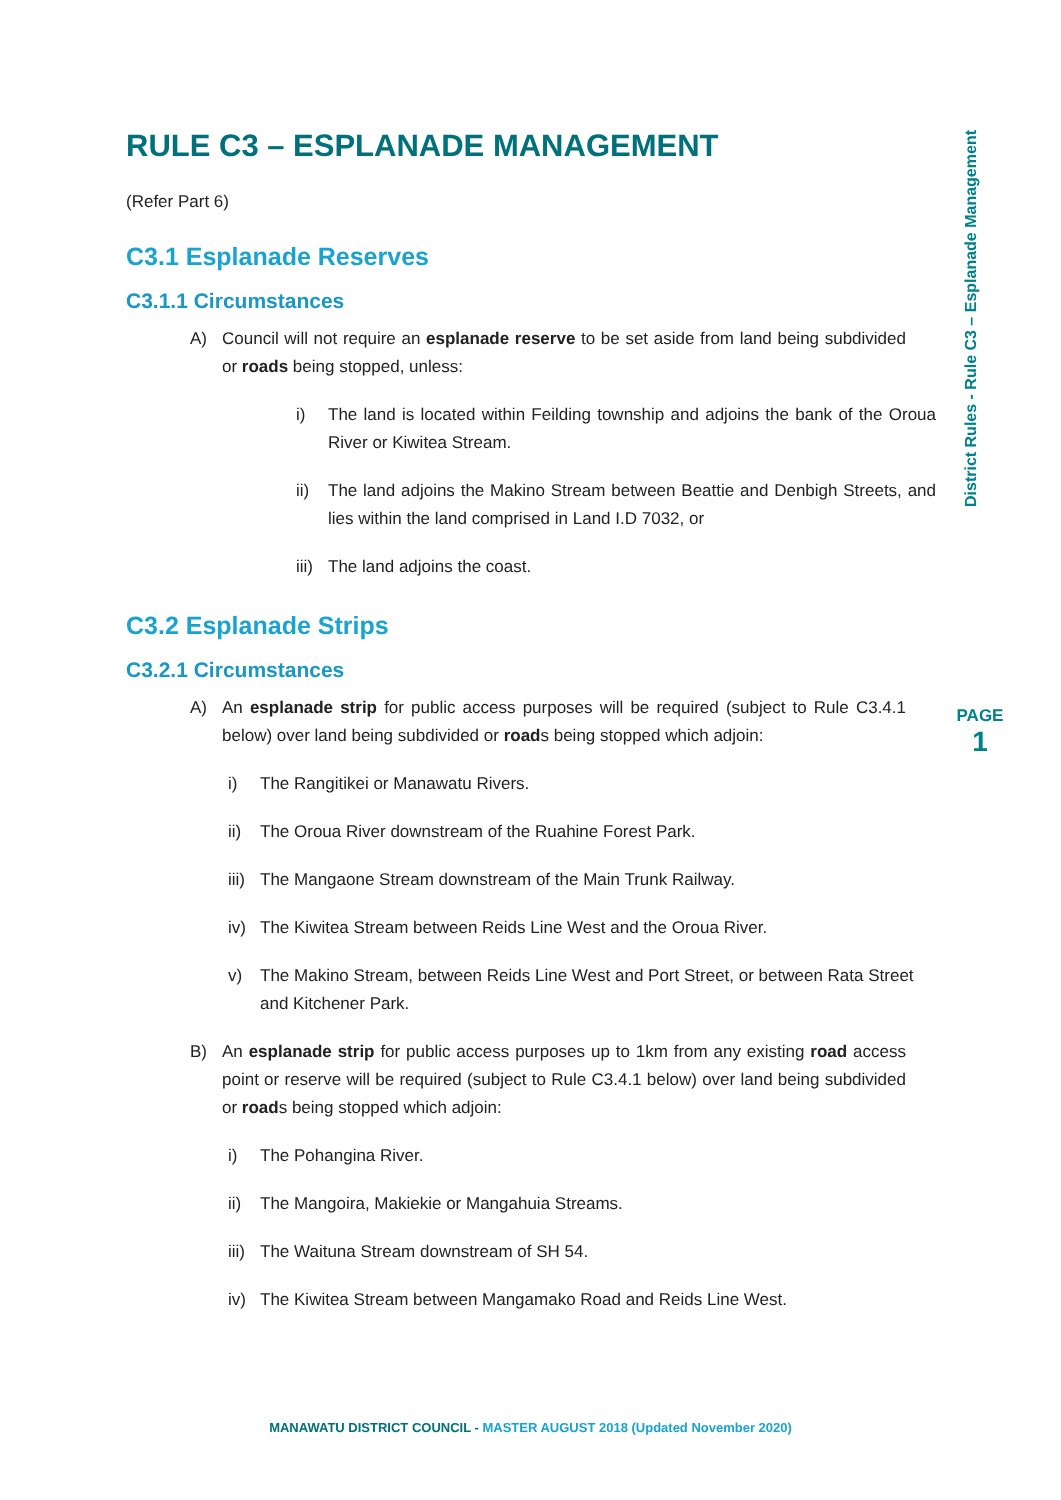RULE C3 – ESPLANADE MANAGEMENT
(Refer Part 6)
C3.1 Esplanade Reserves
C3.1.1 Circumstances
A) Council will not require an esplanade reserve to be set aside from land being subdivided or roads being stopped, unless:
i) The land is located within Feilding township and adjoins the bank of the Oroua River or Kiwitea Stream.
ii) The land adjoins the Makino Stream between Beattie and Denbigh Streets, and lies within the land comprised in Land I.D 7032, or
iii) The land adjoins the coast.
C3.2 Esplanade Strips
C3.2.1 Circumstances
A) An esplanade strip for public access purposes will be required (subject to Rule C3.4.1 below) over land being subdivided or roads being stopped which adjoin:
i) The Rangitikei or Manawatu Rivers.
ii) The Oroua River downstream of the Ruahine Forest Park.
iii) The Mangaone Stream downstream of the Main Trunk Railway.
iv) The Kiwitea Stream between Reids Line West and the Oroua River.
v) The Makino Stream, between Reids Line West and Port Street, or between Rata Street and Kitchener Park.
B) An esplanade strip for public access purposes up to 1km from any existing road access point or reserve will be required (subject to Rule C3.4.1 below) over land being subdivided or roads being stopped which adjoin:
i) The Pohangina River.
ii) The Mangoira, Makiekie or Mangahuia Streams.
iii) The Waituna Stream downstream of SH 54.
iv) The Kiwitea Stream between Mangamako Road and Reids Line West.
District Rules - Rule C3 – Esplanade Management
PAGE
1
MANAWATU DISTRICT COUNCIL - MASTER AUGUST 2018 (Updated November 2020)